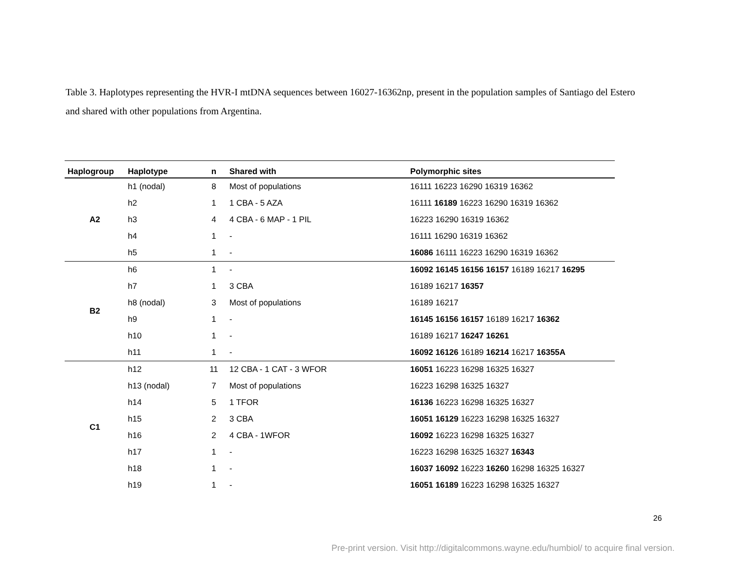Table 3. Haplotypes representing the HVR-I mtDNA sequences between 16027-16362np, present in the population samples of Santiago del Estero and shared with other populations from Argentina.
| Haplogroup | Haplotype | n | Shared with | Polymorphic sites |
| --- | --- | --- | --- | --- |
| A2 | h1 (nodal) | 8 | Most of populations | 16111 16223 16290 16319 16362 |
| | h2 | 1 | 1 CBA - 5 AZA | 16111 16189 16223 16290 16319 16362 |
| | h3 | 4 | 4 CBA - 6 MAP - 1 PIL | 16223 16290 16319 16362 |
| | h4 | 1 | - | 16111 16290 16319 16362 |
| | h5 | 1 | - | 16086 16111 16223 16290 16319 16362 |
| B2 | h6 | 1 | - | 16092 16145 16156 16157 16189 16217 16295 |
| | h7 | 1 | 3 CBA | 16189 16217 16357 |
| | h8 (nodal) | 3 | Most of populations | 16189 16217 |
| | h9 | 1 | - | 16145 16156 16157 16189 16217 16362 |
| | h10 | 1 | - | 16189 16217 16247 16261 |
| | h11 | 1 | - | 16092 16126 16189 16214 16217 16355A |
| C1 | h12 | 11 | 12 CBA - 1 CAT - 3 WFOR | 16051 16223 16298 16325 16327 |
| | h13 (nodal) | 7 | Most of populations | 16223 16298 16325 16327 |
| | h14 | 5 | 1 TFOR | 16136 16223 16298 16325 16327 |
| | h15 | 2 | 3 CBA | 16051 16129 16223 16298 16325 16327 |
| | h16 | 2 | 4 CBA - 1WFOR | 16092 16223 16298 16325 16327 |
| | h17 | 1 | - | 16223 16298 16325 16327 16343 |
| | h18 | 1 | - | 16037 16092 16223 16260 16298 16325 16327 |
| | h19 | 1 | - | 16051 16189 16223 16298 16325 16327 |
26
Pre-print version. Visit http://digitalcommons.wayne.edu/humbiol/ to acquire final version.